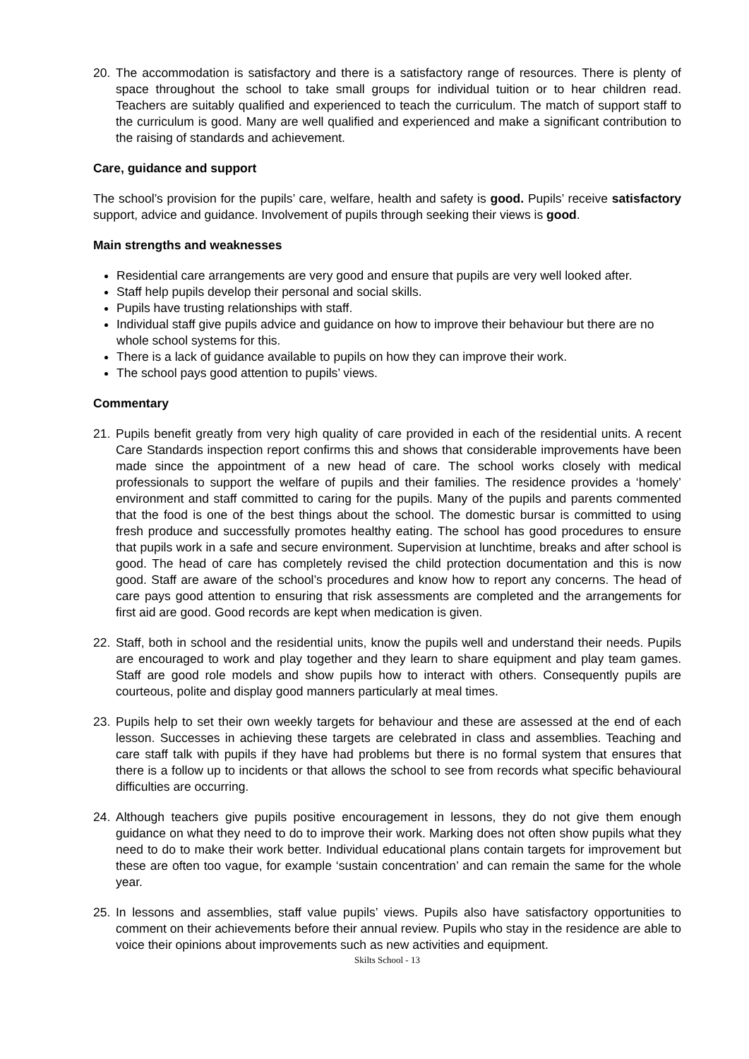20. The accommodation is satisfactory and there is a satisfactory range of resources. There is plenty of space throughout the school to take small groups for individual tuition or to hear children read. Teachers are suitably qualified and experienced to teach the curriculum. The match of support staff to the curriculum is good. Many are well qualified and experienced and make a significant contribution to the raising of standards and achievement.
Care, guidance and support
The school’s provision for the pupils’ care, welfare, health and safety is good. Pupils’ receive satisfactory support, advice and guidance. Involvement of pupils through seeking their views is good.
Main strengths and weaknesses
Residential care arrangements are very good and ensure that pupils are very well looked after.
Staff help pupils develop their personal and social skills.
Pupils have trusting relationships with staff.
Individual staff give pupils advice and guidance on how to improve their behaviour but there are no whole school systems for this.
There is a lack of guidance available to pupils on how they can improve their work.
The school pays good attention to pupils’ views.
Commentary
21. Pupils benefit greatly from very high quality of care provided in each of the residential units. A recent Care Standards inspection report confirms this and shows that considerable improvements have been made since the appointment of a new head of care. The school works closely with medical professionals to support the welfare of pupils and their families. The residence provides a ‘homely’ environment and staff committed to caring for the pupils. Many of the pupils and parents commented that the food is one of the best things about the school. The domestic bursar is committed to using fresh produce and successfully promotes healthy eating. The school has good procedures to ensure that pupils work in a safe and secure environment. Supervision at lunchtime, breaks and after school is good. The head of care has completely revised the child protection documentation and this is now good. Staff are aware of the school’s procedures and know how to report any concerns. The head of care pays good attention to ensuring that risk assessments are completed and the arrangements for first aid are good. Good records are kept when medication is given.
22. Staff, both in school and the residential units, know the pupils well and understand their needs. Pupils are encouraged to work and play together and they learn to share equipment and play team games. Staff are good role models and show pupils how to interact with others. Consequently pupils are courteous, polite and display good manners particularly at meal times.
23. Pupils help to set their own weekly targets for behaviour and these are assessed at the end of each lesson. Successes in achieving these targets are celebrated in class and assemblies. Teaching and care staff talk with pupils if they have had problems but there is no formal system that ensures that there is a follow up to incidents or that allows the school to see from records what specific behavioural difficulties are occurring.
24. Although teachers give pupils positive encouragement in lessons, they do not give them enough guidance on what they need to do to improve their work. Marking does not often show pupils what they need to do to make their work better. Individual educational plans contain targets for improvement but these are often too vague, for example ‘sustain concentration’ and can remain the same for the whole year.
25. In lessons and assemblies, staff value pupils’ views. Pupils also have satisfactory opportunities to comment on their achievements before their annual review. Pupils who stay in the residence are able to voice their opinions about improvements such as new activities and equipment.
Skilts School - 13